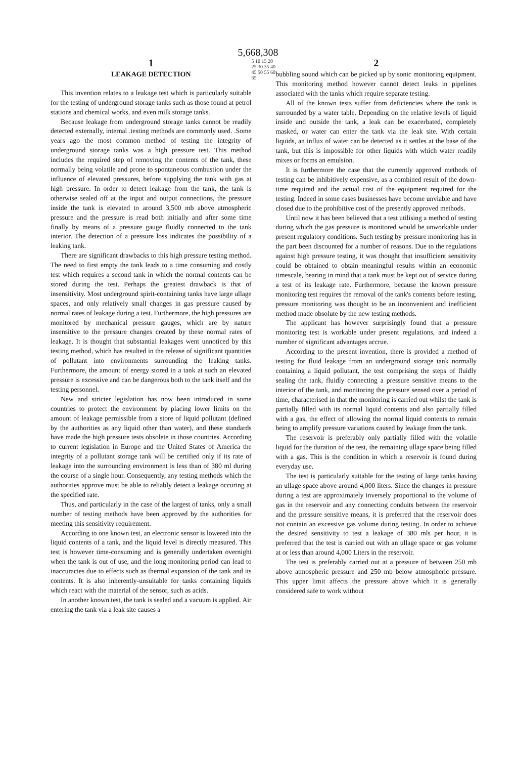5,668,308
1
LEAKAGE DETECTION
This invention relates to a leakage test which is particularly suitable for the testing of underground storage tanks such as those found at petrol stations and chemical works, and even milk storage tanks.
Because leakage from underground storage tanks cannot be readily detected externally, internal .testing methods are commonly used. .Some years ago the most common method of testing the integrity of underground storage tanks was a high pressure test. This method includes the required step of removing the contents of the tank, these normally being volatile and prone to spontaneous combustion under the influence of elevated pressures, before supplying the tank with gas at high pressure. In order to detect leakage from the tank, the tank is otherwise sealed off at the input and output connections, the pressure inside the tank is elevated to around 3,500 mb above atmospheric pressure and the pressure is read both initially and after some time finally by means of a pressure gauge fluidly connected to the tank interior. The detection of a pressure loss indicates the possibility of a leaking tank.
There are significant drawbacks to this high pressure testing method. The need to first empty the tank leads to a time consuming and costly test which requires a second tank in which the normal contents can be stored during the test. Perhaps the greatest drawback is that of insensitivity. Most underground spirit-containing tanks have large ullage spaces, and only relatively small changes in gas pressure caused by normal rates of leakage during a test. Furthermore, the high pressures are monitored by mechanical pressure gauges, which are by nature insensitive to the pressure changes created by these normal rates of leakage. It is thought that substantial leakages went unnoticed by this testing method, which has resulted in the release of significant quantities of pollutant into environments surrounding the leaking tanks. Furthermore, the amount of energy stored in a tank at such an elevated pressure is excessive and can be dangerous both to the tank itself and the testing personnel.
New and stricter legislation has now been introduced in some countries to protect the environment by placing lower limits on the amount of leakage permissible from a store of liquid pollutant (defined by the authorities as any liquid other than water), and these standards have made the high pressure tests obsolete in those countries. According to current legislation in Europe and the United States of America the integrity of a pollutant storage tank will be certified only if its rate of leakage into the surrounding environment is less than of 380 ml during the course of a single hour. Consequently, any testing methods which the authorities approve must be able to reliably detect a leakage occuring at the specified rate.
Thus, and particularly in the case of the largest of tanks, only a small number of testing methods have been approved by the authorities for meeting this sensitivity requirement.
According to one known test, an electronic sensor is lowered into the liquid contents of a tank, and the liquid level is directly measured. This test is however time-consuming and is generally undertaken overnight when the tank is out of use, and the long monitoring period can lead to inaccuracies due to effects such as thermal expansion of the tank and its contents. It is also inherently-unsuitable for tanks containing liquids which react with the material of the sensor, such as acids.
In another known test, the tank is sealed and a vacuum is applied. Air entering the tank via a leak site causes a
5 10 15 20 25 30 35 40 45 50 55 60 65
2
bubbling sound which can be picked up by sonic monitoring equipment. This monitoring method however cannot detect leaks in pipelines associated with the tanks which require separate testing.
All of the known tests suffer from deficiencies where the tank is surrounded by a water table. Depending on the relative levels of liquid inside and outside the tank, a leak can be exacerbated, completely masked, or water can enter the tank via the leak site. With certain liquids, an influx of water can be detected as it settles at the base of the tank, but this is impossible for other liquids with which water readily mixes or forms an emulsion.
It is furthermore the case that the currently approved methods of testing can be inhibitively expensive, as a combined result of the down-time required and the actual cost of the equipment required for the testing. Indeed in some cases businesses have become unviable and have closed due to the prohibitive cost of the presently approved methods.
Until now it has been believed that a test utilising a method of testing during which the gas pressure is monitored would be unworkable under present regulatory conditions. Such testing by pressure monitoring has in the part been discounted for a number of reasons. Due to the regulations against high pressure testing, it was thought that insufficient sensitivity could be obtained to obtain meaningful results within an economic timescale, bearing in mind that a tank must be kept out of service during a test of its leakage rate. Furthermore, because the known pressure monitoring test requires the removal of the tank's contents before testing, pressure monitoring was thought to be an inconvenient and inefficient method made obsolute by the new testing methods.
The applicant has however surprisingly found that a pressure monitoring test is workable under present regulations, and indeed a number of significant advantages accrue.
According to the present invention, there is provided a method of testing for fluid leakage from an underground storage tank normally containing a liquid pollutant, the test comprising the steps of fluidly sealing the tank, fluidly connecting a pressure sensitive means to the interior of the tank, and monitoring the pressure sensed over a period of time, characterised in that the monitoring is carried out whilst the tank is partially filled with its normal liquid contents and also partially filled with a gas, the effect of allowing the normal liquid contents to remain being to amplify pressure variations caused by leakage from the tank.
The reservoir is preferably only partially filled with the volatile liquid for the duration of the test, the remaining ullage space being filled with a gas. This is the condition in which a reservoir is found during everyday use.
The test is particularly suitable for the testing of large tanks having an ullage space above around 4,000 liters. Since the changes in pressure during a test are approximately inversely proportional to the volume of gas in the reservoir and any connecting conduits between the reservoir and the pressure sensitive means, it is preferred that the reservoir does not contain an excessive gas volume during testing. In order to achieve the desired sensitivity to test a leakage of 380 mls per hour, it is preferred that the test is carried out with an ullage space or gas volume at or less than around 4,000 Liters in the reservoir.
The test is preferably carried out at a pressure of between 250 mb above atmospheric pressure and 250 mb below atmospheric pressure. This upper limit affects the pressure above which it is generally considered safe to work without